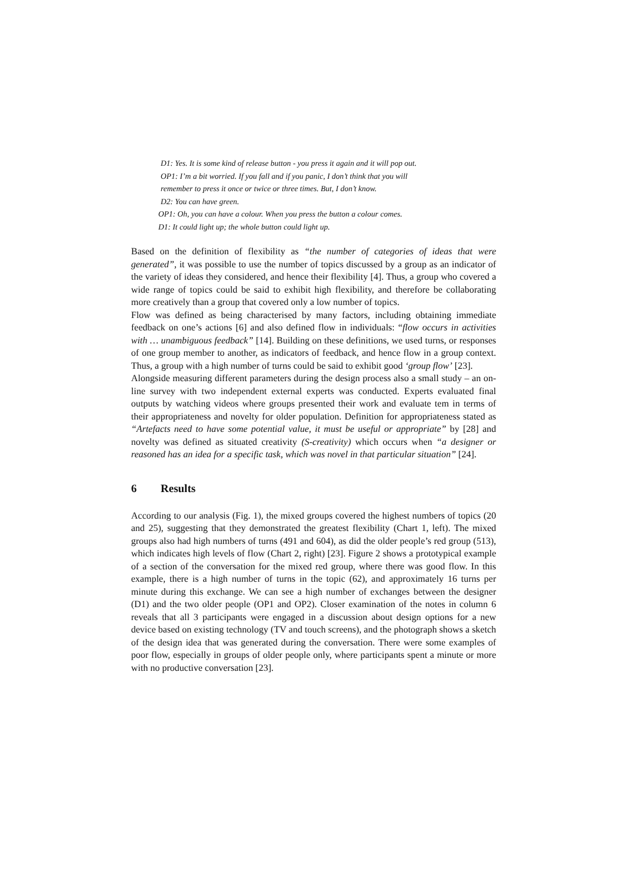D1: Yes. It is some kind of release button - you press it again and it will pop out.
OP1: I’m a bit worried. If you fall and if you panic, I don’t think that you will
remember to press it once or twice or three times. But, I don’t know.
D2: You can have green.
OP1: Oh, you can have a colour. When you press the button a colour comes.
D1: It could light up; the whole button could light up.
Based on the definition of flexibility as “the number of categories of ideas that were generated”, it was possible to use the number of topics discussed by a group as an indicator of the variety of ideas they considered, and hence their flexibility [4]. Thus, a group who covered a wide range of topics could be said to exhibit high flexibility, and therefore be collaborating more creatively than a group that covered only a low number of topics.
Flow was defined as being characterised by many factors, including obtaining immediate feedback on one’s actions [6] and also defined flow in individuals: “flow occurs in activities with … unambiguous feedback” [14]. Building on these definitions, we used turns, or responses of one group member to another, as indicators of feedback, and hence flow in a group context. Thus, a group with a high number of turns could be said to exhibit good ‘group flow’ [23].
Alongside measuring different parameters during the design process also a small study – an on-line survey with two independent external experts was conducted. Experts evaluated final outputs by watching videos where groups presented their work and evaluate tem in terms of their appropriateness and novelty for older population. Definition for appropriateness stated as “Artefacts need to have some potential value, it must be useful or appropriate” by [28] and novelty was defined as situated creativity (S-creativity) which occurs when “a designer or reasoned has an idea for a specific task, which was novel in that particular situation” [24].
6 Results
According to our analysis (Fig. 1), the mixed groups covered the highest numbers of topics (20 and 25), suggesting that they demonstrated the greatest flexibility (Chart 1, left). The mixed groups also had high numbers of turns (491 and 604), as did the older people’s red group (513), which indicates high levels of flow (Chart 2, right) [23]. Figure 2 shows a prototypical example of a section of the conversation for the mixed red group, where there was good flow. In this example, there is a high number of turns in the topic (62), and approximately 16 turns per minute during this exchange. We can see a high number of exchanges between the designer (D1) and the two older people (OP1 and OP2). Closer examination of the notes in column 6 reveals that all 3 participants were engaged in a discussion about design options for a new device based on existing technology (TV and touch screens), and the photograph shows a sketch of the design idea that was generated during the conversation. There were some examples of poor flow, especially in groups of older people only, where participants spent a minute or more with no productive conversation [23].